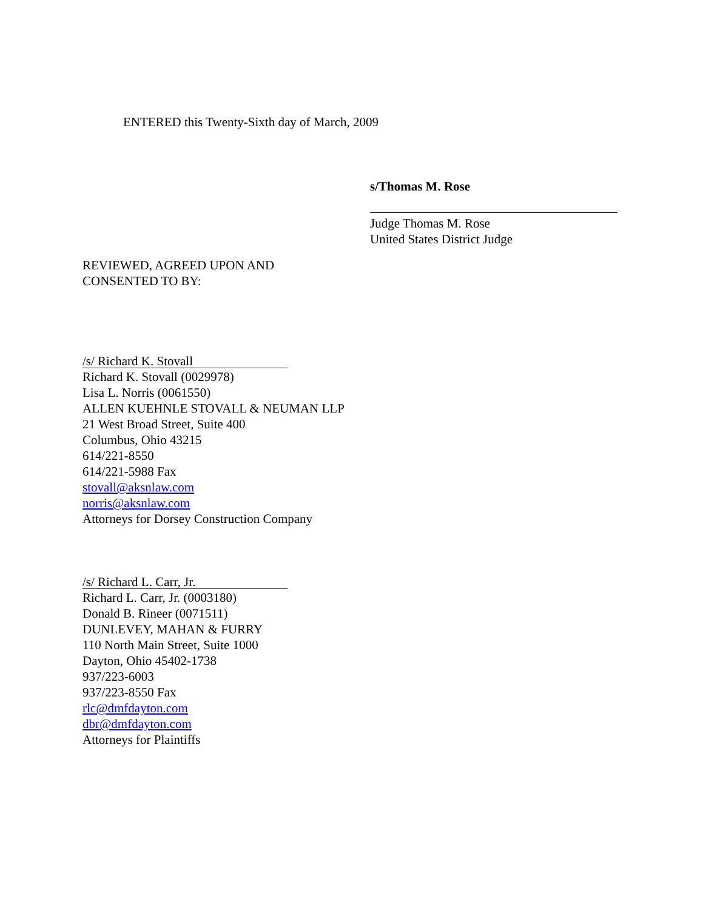ENTERED this Twenty-Sixth day of March, 2009
s/Thomas M. Rose
Judge Thomas M. Rose
United States District Judge
REVIEWED, AGREED UPON AND
CONSENTED TO BY:
/s/ Richard K. Stovall
Richard K. Stovall (0029978)
Lisa L. Norris (0061550)
ALLEN KUEHNLE STOVALL & NEUMAN LLP
21 West Broad Street, Suite 400
Columbus, Ohio 43215
614/221-8550
614/221-5988 Fax
stovall@aksnlaw.com
norris@aksnlaw.com
Attorneys for Dorsey Construction Company
/s/ Richard L. Carr, Jr.
Richard L. Carr, Jr. (0003180)
Donald B. Rineer (0071511)
DUNLEVEY, MAHAN & FURRY
110 North Main Street, Suite 1000
Dayton, Ohio 45402-1738
937/223-6003
937/223-8550 Fax
rlc@dmfdayton.com
dbr@dmfdayton.com
Attorneys for Plaintiffs